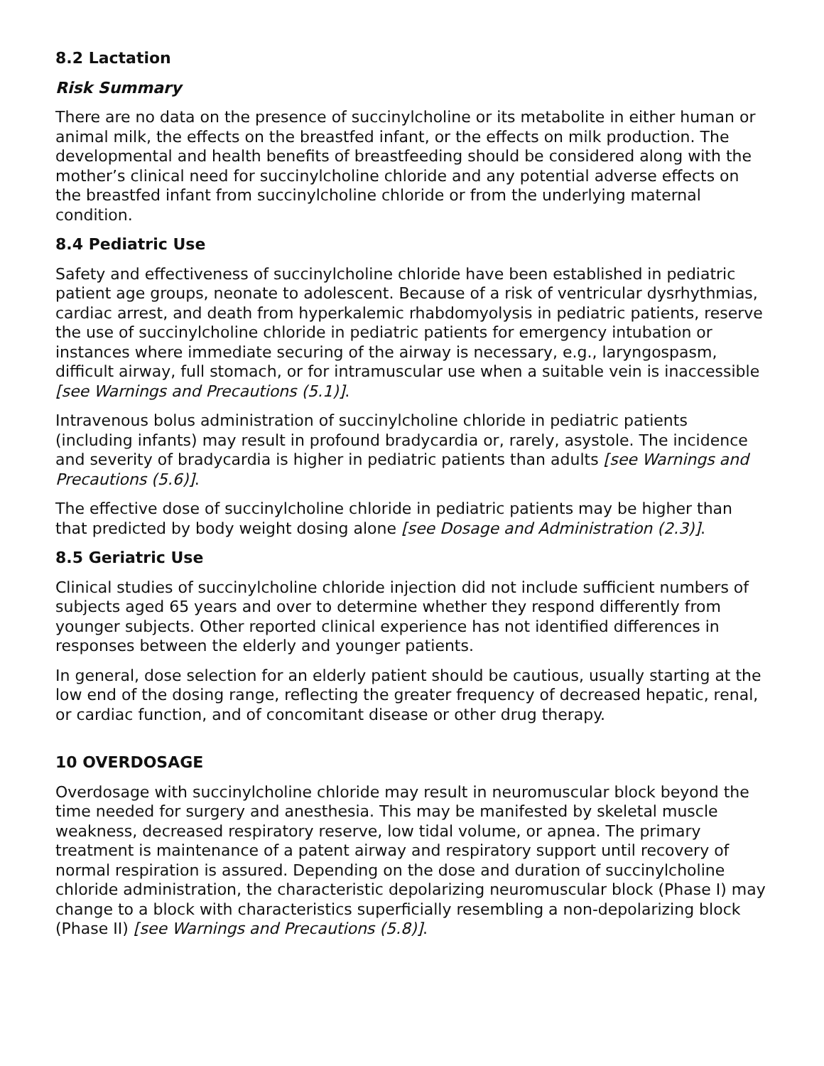8.2 Lactation
Risk Summary
There are no data on the presence of succinylcholine or its metabolite in either human or animal milk, the effects on the breastfed infant, or the effects on milk production. The developmental and health benefits of breastfeeding should be considered along with the mother’s clinical need for succinylcholine chloride and any potential adverse effects on the breastfed infant from succinylcholine chloride or from the underlying maternal condition.
8.4 Pediatric Use
Safety and effectiveness of succinylcholine chloride have been established in pediatric patient age groups, neonate to adolescent. Because of a risk of ventricular dysrhythmias, cardiac arrest, and death from hyperkalemic rhabdomyolysis in pediatric patients, reserve the use of succinylcholine chloride in pediatric patients for emergency intubation or instances where immediate securing of the airway is necessary, e.g., laryngospasm, difficult airway, full stomach, or for intramuscular use when a suitable vein is inaccessible [see Warnings and Precautions (5.1)].
Intravenous bolus administration of succinylcholine chloride in pediatric patients (including infants) may result in profound bradycardia or, rarely, asystole. The incidence and severity of bradycardia is higher in pediatric patients than adults [see Warnings and Precautions (5.6)].
The effective dose of succinylcholine chloride in pediatric patients may be higher than that predicted by body weight dosing alone [see Dosage and Administration (2.3)].
8.5 Geriatric Use
Clinical studies of succinylcholine chloride injection did not include sufficient numbers of subjects aged 65 years and over to determine whether they respond differently from younger subjects. Other reported clinical experience has not identified differences in responses between the elderly and younger patients.
In general, dose selection for an elderly patient should be cautious, usually starting at the low end of the dosing range, reflecting the greater frequency of decreased hepatic, renal, or cardiac function, and of concomitant disease or other drug therapy.
10 OVERDOSAGE
Overdosage with succinylcholine chloride may result in neuromuscular block beyond the time needed for surgery and anesthesia. This may be manifested by skeletal muscle weakness, decreased respiratory reserve, low tidal volume, or apnea. The primary treatment is maintenance of a patent airway and respiratory support until recovery of normal respiration is assured. Depending on the dose and duration of succinylcholine chloride administration, the characteristic depolarizing neuromuscular block (Phase I) may change to a block with characteristics superficially resembling a non-depolarizing block (Phase II) [see Warnings and Precautions (5.8)].